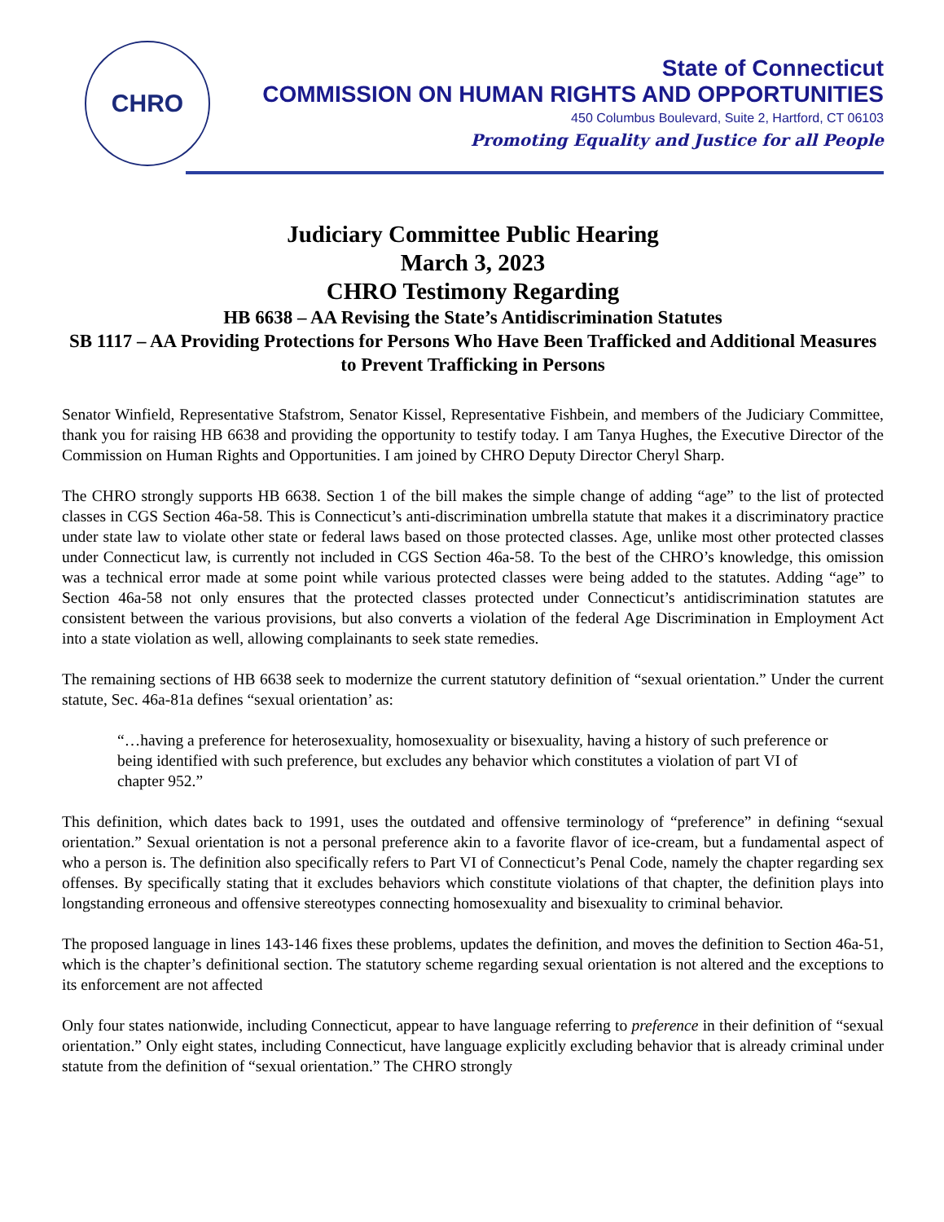CHRO
State of Connecticut
COMMISSION ON HUMAN RIGHTS AND OPPORTUNITIES
450 Columbus Boulevard, Suite 2, Hartford, CT 06103
Promoting Equality and Justice for all People
Judiciary Committee Public Hearing
March 3, 2023
CHRO Testimony Regarding
HB 6638 – AA Revising the State’s Antidiscrimination Statutes
SB 1117 – AA Providing Protections for Persons Who Have Been Trafficked and Additional Measures to Prevent Trafficking in Persons
Senator Winfield, Representative Stafstrom, Senator Kissel, Representative Fishbein, and members of the Judiciary Committee, thank you for raising HB 6638 and providing the opportunity to testify today. I am Tanya Hughes, the Executive Director of the Commission on Human Rights and Opportunities. I am joined by CHRO Deputy Director Cheryl Sharp.
The CHRO strongly supports HB 6638. Section 1 of the bill makes the simple change of adding “age” to the list of protected classes in CGS Section 46a-58. This is Connecticut’s anti-discrimination umbrella statute that makes it a discriminatory practice under state law to violate other state or federal laws based on those protected classes. Age, unlike most other protected classes under Connecticut law, is currently not included in CGS Section 46a-58. To the best of the CHRO’s knowledge, this omission was a technical error made at some point while various protected classes were being added to the statutes. Adding “age” to Section 46a-58 not only ensures that the protected classes protected under Connecticut’s antidiscrimination statutes are consistent between the various provisions, but also converts a violation of the federal Age Discrimination in Employment Act into a state violation as well, allowing complainants to seek state remedies.
The remaining sections of HB 6638 seek to modernize the current statutory definition of “sexual orientation.” Under the current statute, Sec. 46a-81a defines “sexual orientation’ as:
“…having a preference for heterosexuality, homosexuality or bisexuality, having a history of such preference or being identified with such preference, but excludes any behavior which constitutes a violation of part VI of chapter 952.”
This definition, which dates back to 1991, uses the outdated and offensive terminology of “preference” in defining “sexual orientation.” Sexual orientation is not a personal preference akin to a favorite flavor of ice-cream, but a fundamental aspect of who a person is. The definition also specifically refers to Part VI of Connecticut’s Penal Code, namely the chapter regarding sex offenses. By specifically stating that it excludes behaviors which constitute violations of that chapter, the definition plays into longstanding erroneous and offensive stereotypes connecting homosexuality and bisexuality to criminal behavior.
The proposed language in lines 143-146 fixes these problems, updates the definition, and moves the definition to Section 46a-51, which is the chapter’s definitional section. The statutory scheme regarding sexual orientation is not altered and the exceptions to its enforcement are not affected
Only four states nationwide, including Connecticut, appear to have language referring to preference in their definition of “sexual orientation.” Only eight states, including Connecticut, have language explicitly excluding behavior that is already criminal under statute from the definition of “sexual orientation.” The CHRO strongly